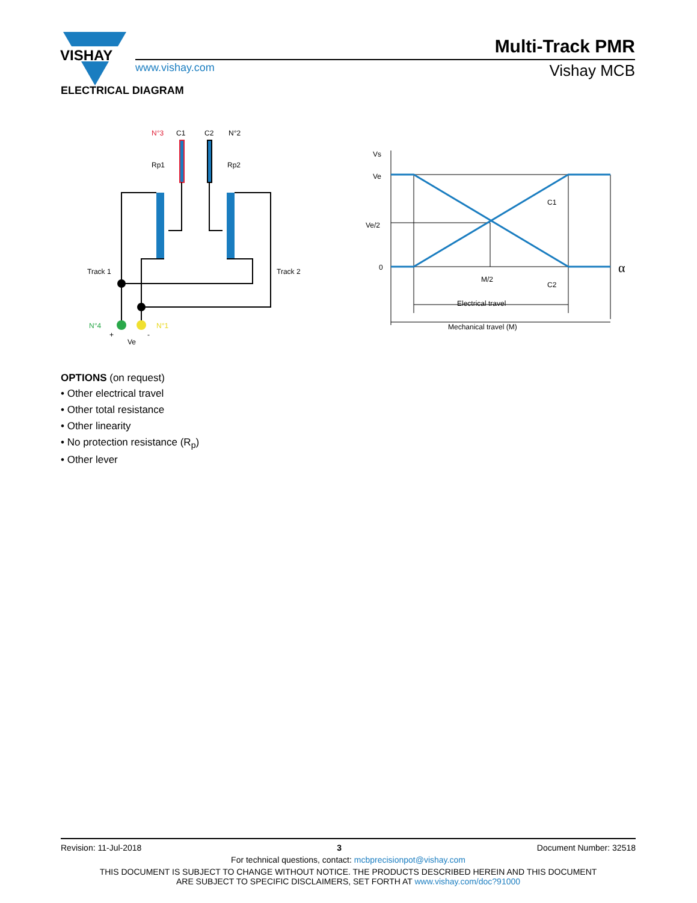VISHAY
Multi-Track PMR
www.vishay.com Vishay MCB
ELECTRICAL DIAGRAM
N°3
C1
C2
N°2
Rp1
Rp2
Track 1
Track 2
N°4
N°1
+
-
Ve
Vs
Ve
Ve/2
0
C1
C2
M/2
Electrical travel
Mechanical travel (M)
α
OPTIONS (on request)
• Other electrical travel
• Other total resistance
• Other linearity
• No protection resistance (R<sub>p</sub>)
• Other lever
Revision: 11-Jul-2018 3 Document Number: 32518
For technical questions, contact: mcbprecisionpot@vishay.com
THIS DOCUMENT IS SUBJECT TO CHANGE WITHOUT NOTICE. THE PRODUCTS DESCRIBED HEREIN AND THIS DOCUMENT
ARE SUBJECT TO SPECIFIC DISCLAIMERS, SET FORTH AT www.vishay.com/doc?91000